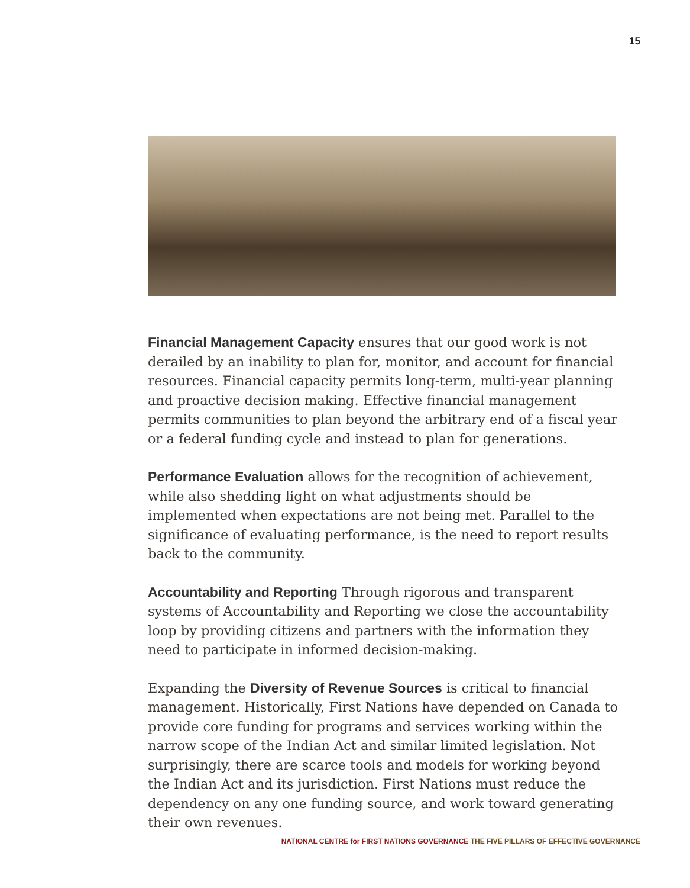15
Financial Management Capacity ensures that our good work is not derailed by an inability to plan for, monitor, and account for financial resources. Financial capacity permits long-term, multi-year planning and proactive decision making. Effective financial management permits communities to plan beyond the arbitrary end of a fiscal year or a federal funding cycle and instead to plan for generations.
Performance Evaluation allows for the recognition of achievement, while also shedding light on what adjustments should be implemented when expectations are not being met. Parallel to the significance of evaluating performance, is the need to report results back to the community.
Accountability and Reporting Through rigorous and transparent systems of Accountability and Reporting we close the accountability loop by providing citizens and partners with the information they need to participate in informed decision-making.
Expanding the Diversity of Revenue Sources is critical to financial management. Historically, First Nations have depended on Canada to provide core funding for programs and services working within the narrow scope of the Indian Act and similar limited legislation. Not surprisingly, there are scarce tools and models for working beyond the Indian Act and its jurisdiction. First Nations must reduce the dependency on any one funding source, and work toward generating their own revenues.
NATIONAL CENTRE for FIRST NATIONS GOVERNANCE THE FIVE PILLARS OF EFFECTIVE GOVERNANCE